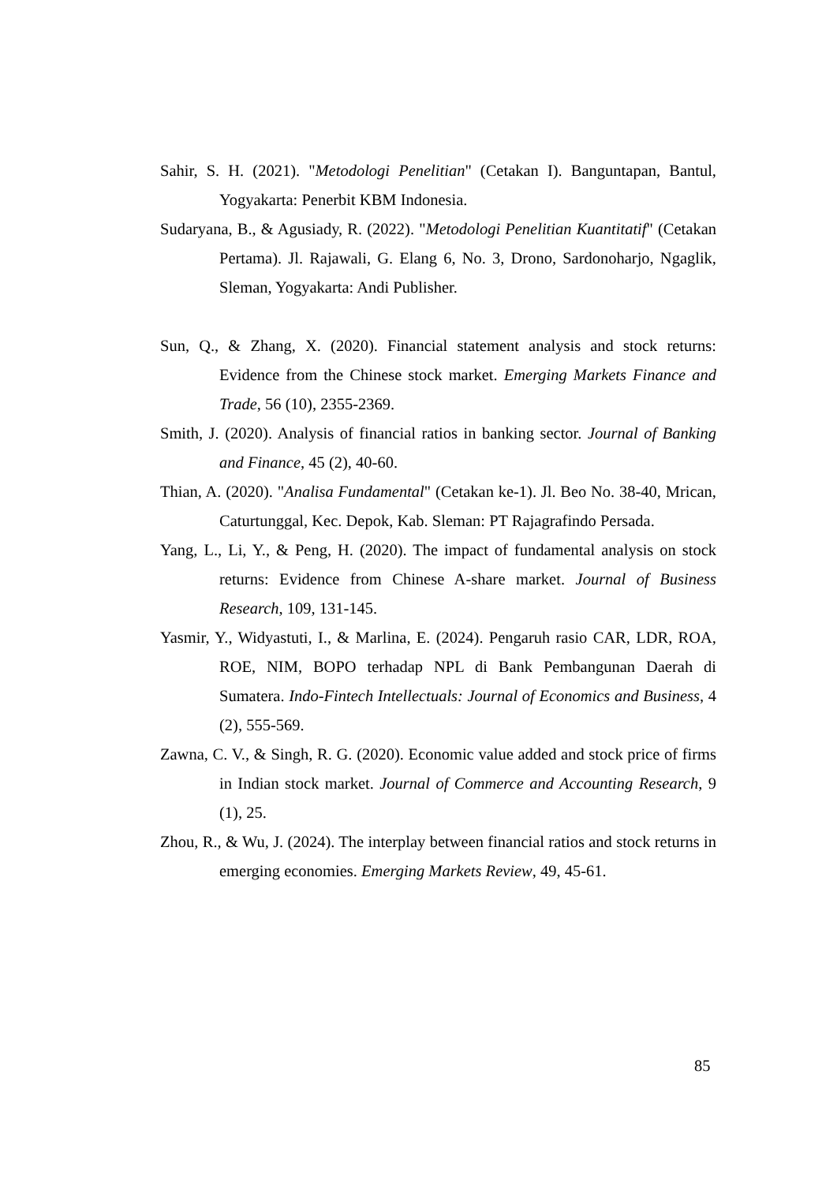Sahir, S. H. (2021). "Metodologi Penelitian" (Cetakan I). Banguntapan, Bantul, Yogyakarta: Penerbit KBM Indonesia.
Sudaryana, B., & Agusiady, R. (2022). "Metodologi Penelitian Kuantitatif" (Cetakan Pertama). Jl. Rajawali, G. Elang 6, No. 3, Drono, Sardonoharjo, Ngaglik, Sleman, Yogyakarta: Andi Publisher.
Sun, Q., & Zhang, X. (2020). Financial statement analysis and stock returns: Evidence from the Chinese stock market. Emerging Markets Finance and Trade, 56 (10), 2355-2369.
Smith, J. (2020). Analysis of financial ratios in banking sector. Journal of Banking and Finance, 45 (2), 40-60.
Thian, A. (2020). "Analisa Fundamental" (Cetakan ke-1). Jl. Beo No. 38-40, Mrican, Caturtunggal, Kec. Depok, Kab. Sleman: PT Rajagrafindo Persada.
Yang, L., Li, Y., & Peng, H. (2020). The impact of fundamental analysis on stock returns: Evidence from Chinese A-share market. Journal of Business Research, 109, 131-145.
Yasmir, Y., Widyastuti, I., & Marlina, E. (2024). Pengaruh rasio CAR, LDR, ROA, ROE, NIM, BOPO terhadap NPL di Bank Pembangunan Daerah di Sumatera. Indo-Fintech Intellectuals: Journal of Economics and Business, 4 (2), 555-569.
Zawna, C. V., & Singh, R. G. (2020). Economic value added and stock price of firms in Indian stock market. Journal of Commerce and Accounting Research, 9 (1), 25.
Zhou, R., & Wu, J. (2024). The interplay between financial ratios and stock returns in emerging economies. Emerging Markets Review, 49, 45-61.
85